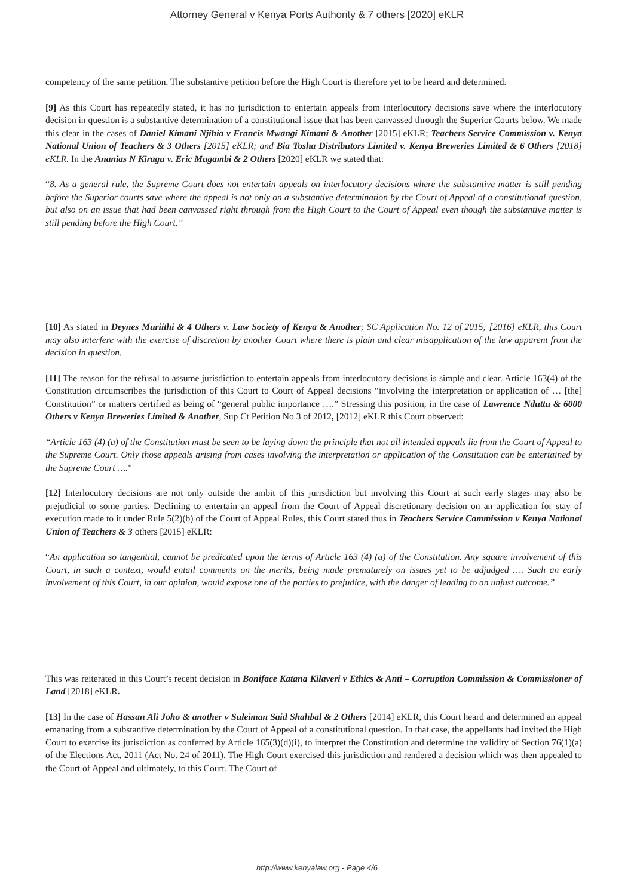Attorney General v Kenya Ports Authority & 7 others [2020] eKLR
competency of the same petition. The substantive petition before the High Court is therefore yet to be heard and determined.
[9] As this Court has repeatedly stated, it has no jurisdiction to entertain appeals from interlocutory decisions save where the interlocutory decision in question is a substantive determination of a constitutional issue that has been canvassed through the Superior Courts below. We made this clear in the cases of Daniel Kimani Njihia v Francis Mwangi Kimani & Another [2015] eKLR; Teachers Service Commission v. Kenya National Union of Teachers & 3 Others [2015] eKLR; and Bia Tosha Distributors Limited v. Kenya Breweries Limited & 6 Others [2018] eKLR. In the Ananias N Kiragu v. Eric Mugambi & 2 Others [2020] eKLR we stated that:
“8. As a general rule, the Supreme Court does not entertain appeals on interlocutory decisions where the substantive matter is still pending before the Superior courts save where the appeal is not only on a substantive determination by the Court of Appeal of a constitutional question, but also on an issue that had been canvassed right through from the High Court to the Court of Appeal even though the substantive matter is still pending before the High Court.”
[10] As stated in Deynes Muriithi & 4 Others v. Law Society of Kenya & Another; SC Application No. 12 of 2015; [2016] eKLR, this Court may also interfere with the exercise of discretion by another Court where there is plain and clear misapplication of the law apparent from the decision in question.
[11] The reason for the refusal to assume jurisdiction to entertain appeals from interlocutory decisions is simple and clear. Article 163(4) of the Constitution circumscribes the jurisdiction of this Court to Court of Appeal decisions “involving the interpretation or application of … [the] Constitution” or matters certified as being of “general public importance ….” Stressing this position, in the case of Lawrence Nduttu & 6000 Others v Kenya Breweries Limited & Another, Sup Ct Petition No 3 of 2012, [2012] eKLR this Court observed:
“Article 163 (4) (a) of the Constitution must be seen to be laying down the principle that not all intended appeals lie from the Court of Appeal to the Supreme Court. Only those appeals arising from cases involving the interpretation or application of the Constitution can be entertained by the Supreme Court ….”
[12] Interlocutory decisions are not only outside the ambit of this jurisdiction but involving this Court at such early stages may also be prejudicial to some parties. Declining to entertain an appeal from the Court of Appeal discretionary decision on an application for stay of execution made to it under Rule 5(2)(b) of the Court of Appeal Rules, this Court stated thus in Teachers Service Commission v Kenya National Union of Teachers & 3 others [2015] eKLR:
“An application so tangential, cannot be predicated upon the terms of Article 163 (4) (a) of the Constitution. Any square involvement of this Court, in such a context, would entail comments on the merits, being made prematurely on issues yet to be adjudged …. Such an early involvement of this Court, in our opinion, would expose one of the parties to prejudice, with the danger of leading to an unjust outcome.”
This was reiterated in this Court’s recent decision in Boniface Katana Kilaveri v Ethics & Anti – Corruption Commission & Commissioner of Land [2018] eKLR.
[13] In the case of Hassan Ali Joho & another v Suleiman Said Shahbal & 2 Others [2014] eKLR, this Court heard and determined an appeal emanating from a substantive determination by the Court of Appeal of a constitutional question. In that case, the appellants had invited the High Court to exercise its jurisdiction as conferred by Article 165(3)(d)(i), to interpret the Constitution and determine the validity of Section 76(1)(a) of the Elections Act, 2011 (Act No. 24 of 2011). The High Court exercised this jurisdiction and rendered a decision which was then appealed to the Court of Appeal and ultimately, to this Court. The Court of
http://www.kenyalaw.org - Page 4/6